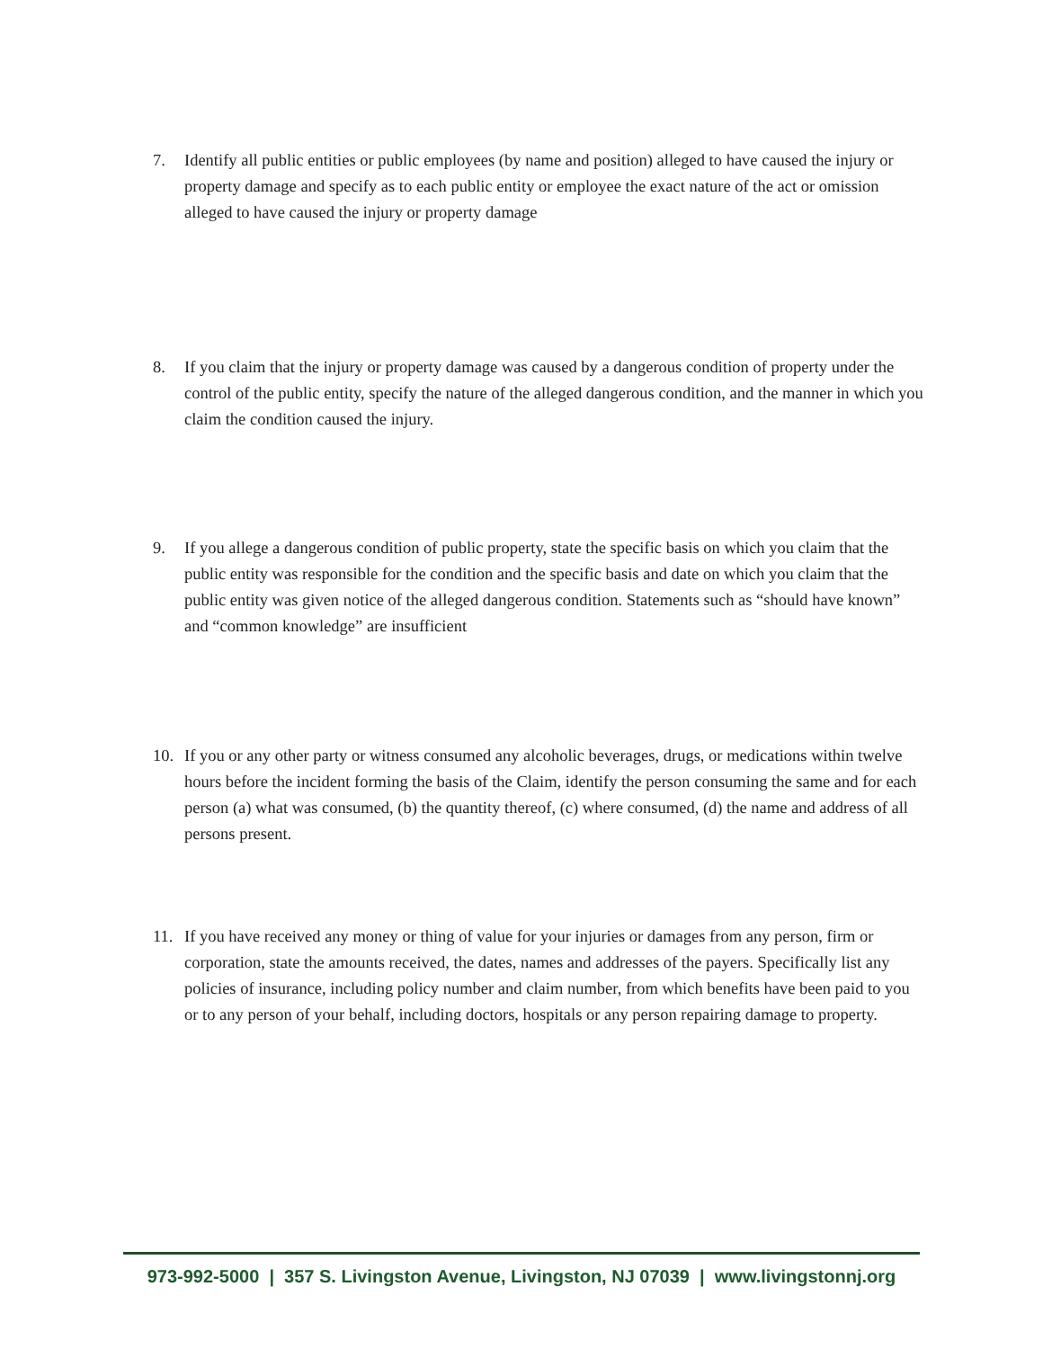7. Identify all public entities or public employees (by name and position) alleged to have caused the injury or property damage and specify as to each public entity or employee the exact nature of the act or omission alleged to have caused the injury or property damage
8. If you claim that the injury or property damage was caused by a dangerous condition of property under the control of the public entity, specify the nature of the alleged dangerous condition, and the manner in which you claim the condition caused the injury.
9. If you allege a dangerous condition of public property, state the specific basis on which you claim that the public entity was responsible for the condition and the specific basis and date on which you claim that the public entity was given notice of the alleged dangerous condition. Statements such as “should have known” and “common knowledge” are insufficient
10. If you or any other party or witness consumed any alcoholic beverages, drugs, or medications within twelve hours before the incident forming the basis of the Claim, identify the person consuming the same and for each person (a) what was consumed, (b) the quantity thereof, (c) where consumed, (d) the name and address of all persons present.
11. If you have received any money or thing of value for your injuries or damages from any person, firm or corporation, state the amounts received, the dates, names and addresses of the payers. Specifically list any policies of insurance, including policy number and claim number, from which benefits have been paid to you or to any person of your behalf, including doctors, hospitals or any person repairing damage to property.
973-992-5000 | 357 S. Livingston Avenue, Livingston, NJ 07039 | www.livingstonnj.org